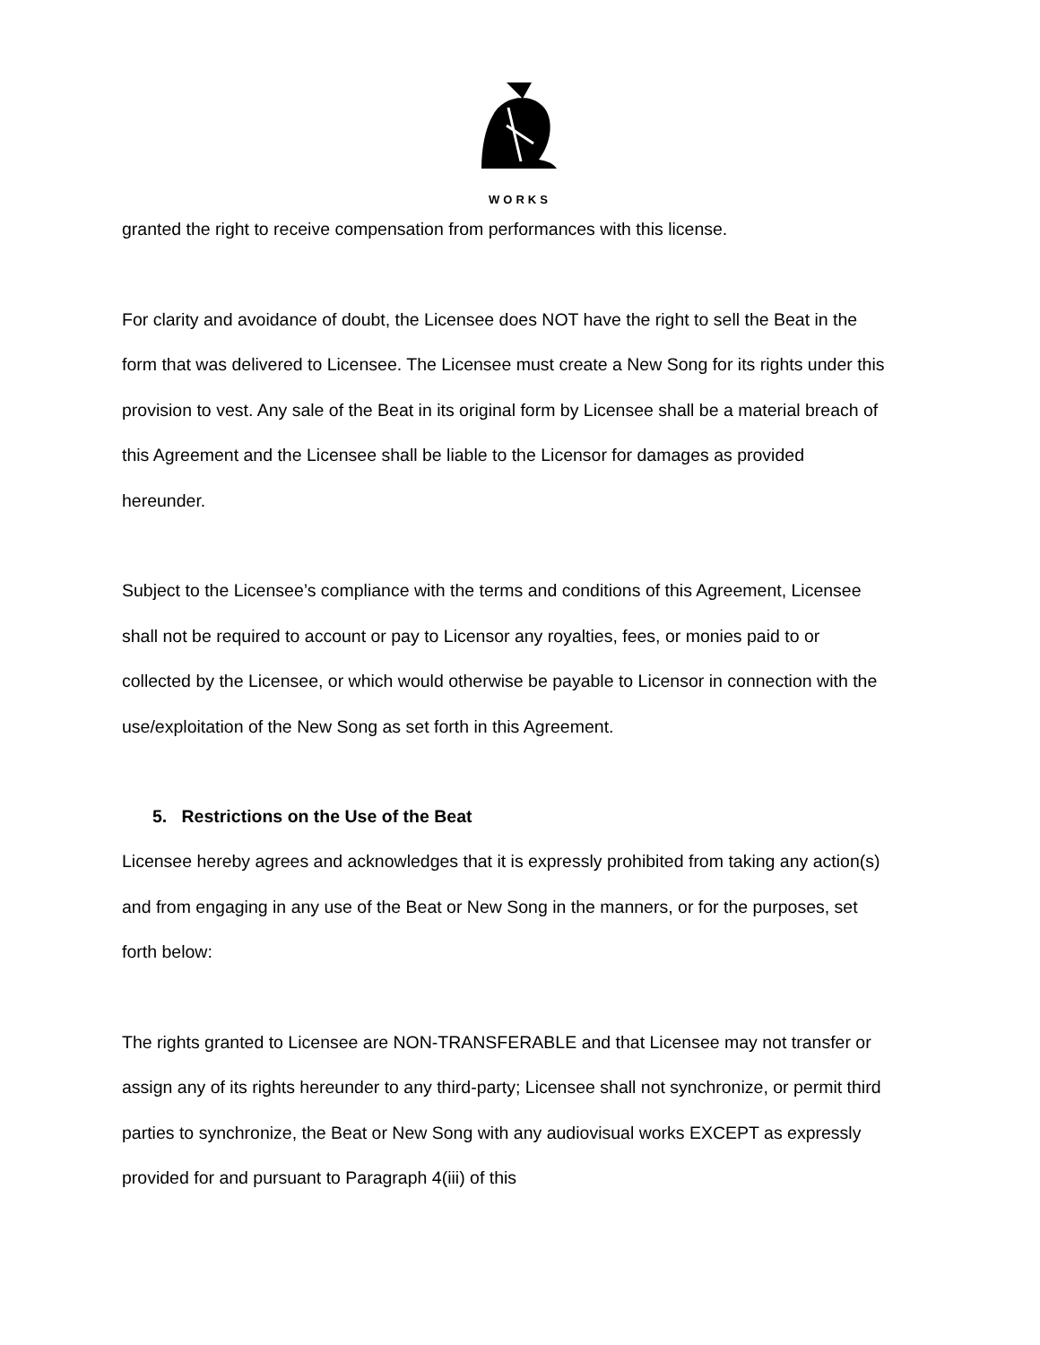WORKS
granted the right to receive compensation from performances with this license.
For clarity and avoidance of doubt, the Licensee does NOT have the right to sell the Beat in the form that was delivered to Licensee. The Licensee must create a New Song for its rights under this provision to vest. Any sale of the Beat in its original form by Licensee shall be a material breach of this Agreement and the Licensee shall be liable to the Licensor for damages as provided hereunder.
Subject to the Licensee’s compliance with the terms and conditions of this Agreement, Licensee shall not be required to account or pay to Licensor any royalties, fees, or monies paid to or collected by the Licensee, or which would otherwise be payable to Licensor in connection with the use/exploitation of the New Song as set forth in this Agreement.
5. Restrictions on the Use of the Beat
Licensee hereby agrees and acknowledges that it is expressly prohibited from taking any action(s) and from engaging in any use of the Beat or New Song in the manners, or for the purposes, set forth below:
The rights granted to Licensee are NON-TRANSFERABLE and that Licensee may not transfer or assign any of its rights hereunder to any third-party; Licensee shall not synchronize, or permit third parties to synchronize, the Beat or New Song with any audiovisual works EXCEPT as expressly provided for and pursuant to Paragraph 4(iii) of this